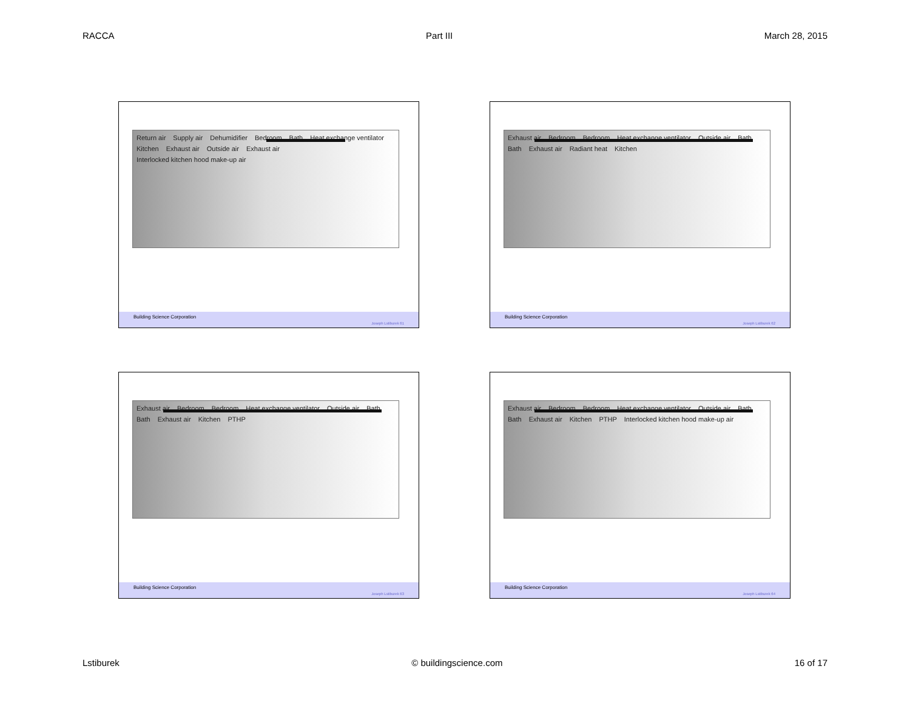RACCA Part III March 28, 2015
Return air Supply air Dehumidifier Bedroom Bath Heat exchange ventilator Kitchen Exhaust air Outside air Exhaust air Interlocked kitchen hood make-up air
Building Science Corporation Joseph Lstiburek 61
Exhaust air Bedroom Bedroom Heat exchange ventilator Outside air Bath Bath Exhaust air Radiant heat Kitchen
Building Science Corporation Joseph Lstiburek 62
Exhaust air Bedroom Bedroom Heat exchange ventilator Outside air Bath Bath Exhaust air Kitchen PTHP
Building Science Corporation Joseph Lstiburek 63
Exhaust air Bedroom Bedroom Heat exchange ventilator Outside air Bath Bath Exhaust air Kitchen PTHP Interlocked kitchen hood make-up air
Building Science Corporation Joseph Lstiburek 64
Lstiburek © buildingscience.com 16 of 17